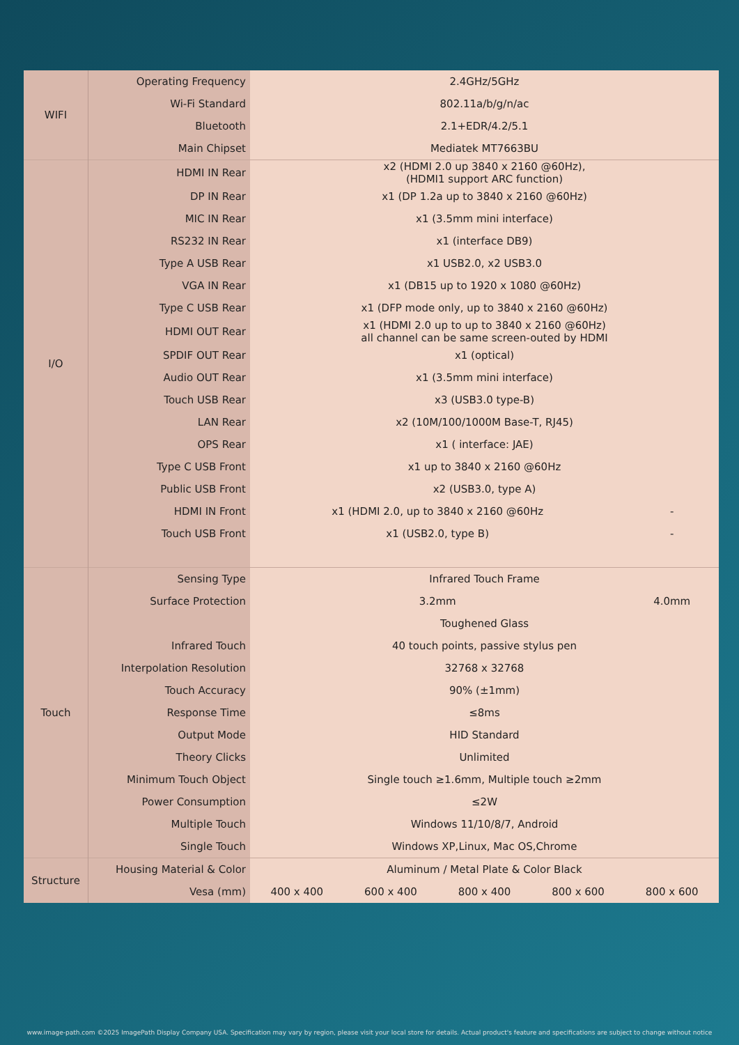| WIFI | Operating Frequency | 2.4GHz/5GHz | | | | |
| | Wi-Fi Standard | 802.11a/b/g/n/ac | | | | |
| | Bluetooth | 2.1+EDR/4.2/5.1 | | | | |
| | Main Chipset | Mediatek MT7663BU | | | | |
| I/O | HDMI IN Rear | x2 (HDMI 2.0 up 3840 x 2160 @60Hz), (HDMI1 support ARC function) | | | | |
| | DP IN Rear | x1 (DP 1.2a up to 3840 x 2160 @60Hz) | | | | |
| | MIC IN Rear | x1 (3.5mm mini interface) | | | | |
| | RS232 IN Rear | x1 (interface DB9) | | | | |
| | Type A USB Rear | x1 USB2.0, x2 USB3.0 | | | | |
| | VGA IN Rear | x1 (DB15 up to 1920 x 1080 @60Hz) | | | | |
| | Type C USB Rear | x1 (DFP mode only, up to 3840 x 2160 @60Hz) | | | | |
| | HDMI OUT Rear | x1 (HDMI 2.0 up to up to 3840 x 2160 @60Hz) all channel can be same screen-outed by HDMI | | | | |
| | SPDIF OUT Rear | x1 (optical) | | | | |
| | Audio OUT Rear | x1 (3.5mm mini interface) | | | | |
| | Touch USB Rear | x3 (USB3.0 type-B) | | | | |
| | LAN Rear | x2 (10M/100/1000M Base-T, RJ45) | | | | |
| | OPS Rear | x1 ( interface: JAE) | | | | |
| | Type C USB Front | x1 up to 3840 x 2160 @60Hz | | | | |
| | Public USB Front | x2 (USB3.0, type A) | | | | |
| | HDMI IN Front | x1 (HDMI 2.0, up to 3840 x 2160 @60Hz | | | | - |
| | Touch USB Front | x1 (USB2.0, type B) | | | | - |
| Touch | Sensing Type | Infrared Touch Frame | | | | |
| | Surface Protection | 3.2mm | | | | 4.0mm |
| | | Toughened Glass | | | | |
| | Infrared Touch | 40 touch points, passive stylus pen | | | | |
| | Interpolation Resolution | 32768 x 32768 | | | | |
| | Touch Accuracy | 90% (±1mm) | | | | |
| | Response Time | ≤8ms | | | | |
| | Output Mode | HID Standard | | | | |
| | Theory Clicks | Unlimited | | | | |
| | Minimum Touch Object | Single touch ≥1.6mm, Multiple touch ≥2mm | | | | |
| | Power Consumption | ≤2W | | | | |
| | Multiple Touch | Windows 11/10/8/7, Android | | | | |
| | Single Touch | Windows XP,Linux, Mac OS,Chrome | | | | |
| Structure | Housing Material & Color | Aluminum / Metal Plate & Color Black | | | | |
| | Vesa (mm) | 400 x 400 | 600 x 400 | 800 x 400 | 800 x 600 | 800 x 600 |
www.image-path.com ©2025 ImagePath Display Company USA. Specification may vary by region, please visit your local store for details. Actual product's feature and specifications are subject to change without notice